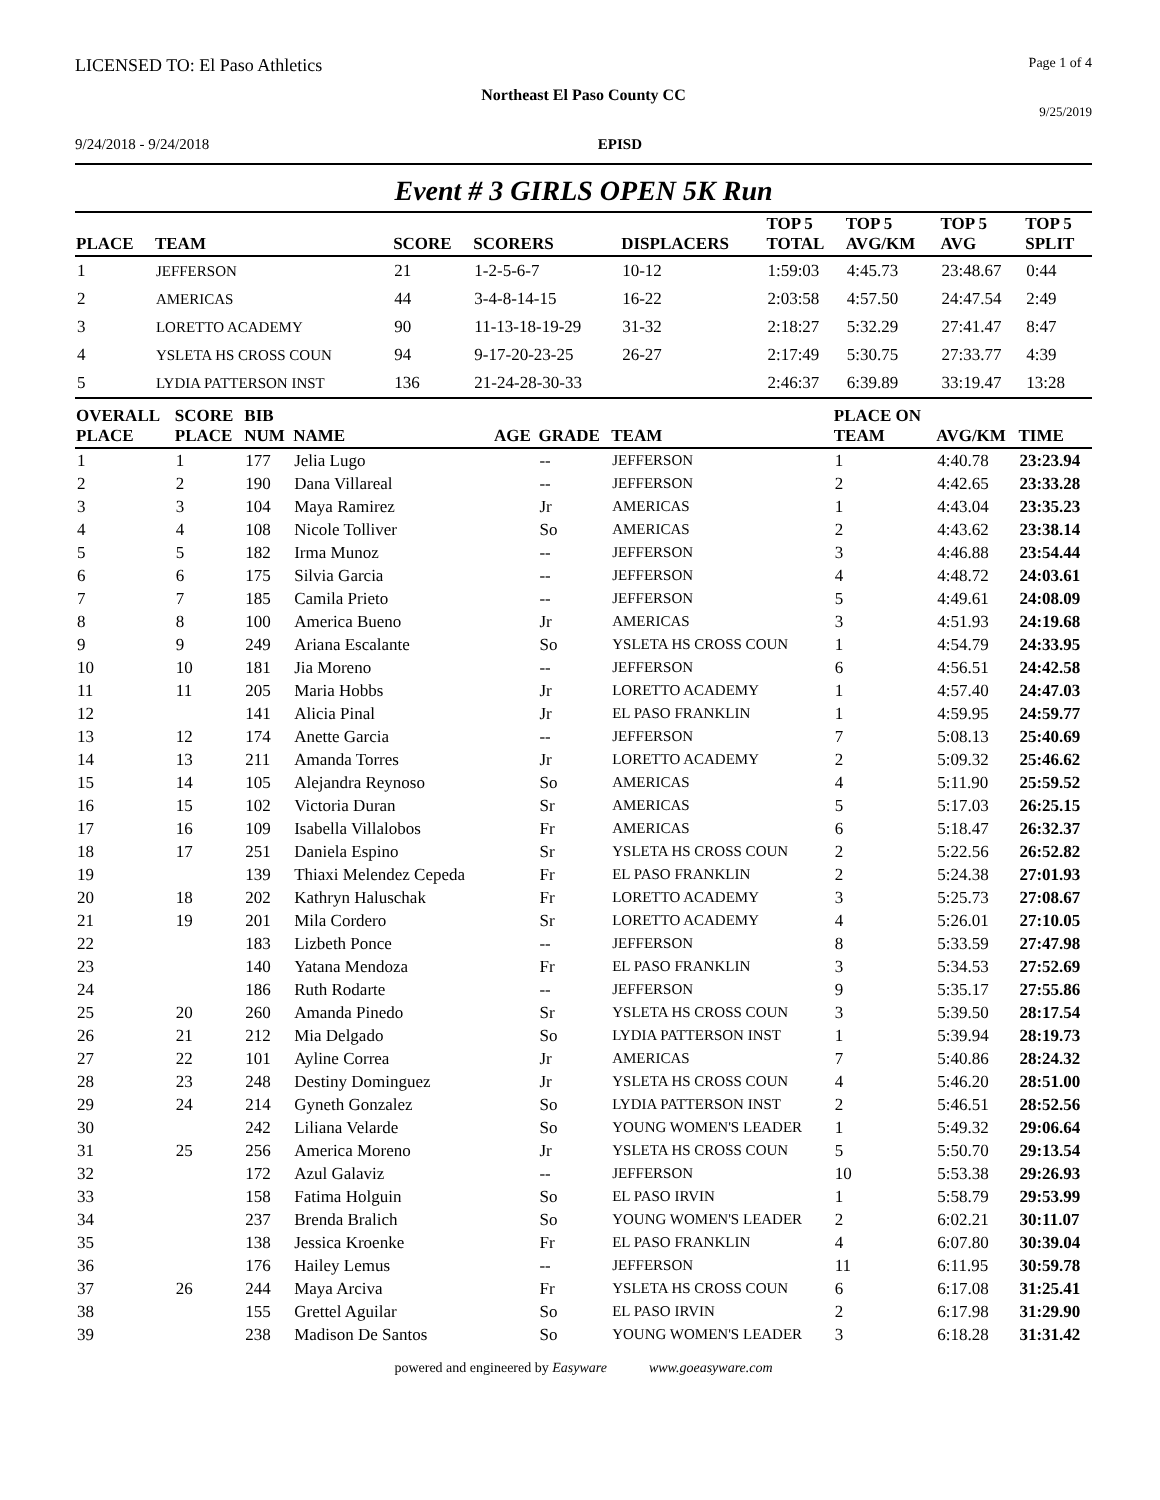LICENSED TO: El Paso Athletics Page 1 of 4
Northeast El Paso County CC
9/25/2019
9/24/2018 - 9/24/2018 EPISD
Event # 3 GIRLS OPEN 5K Run
| PLACE | TEAM | SCORE | SCORERS | DISPLACERS | TOP 5 TOTAL | TOP 5 AVG/KM | TOP 5 AVG | TOP 5 SPLIT |
| --- | --- | --- | --- | --- | --- | --- | --- | --- |
| 1 | JEFFERSON | 21 | 1-2-5-6-7 | 10-12 | 1:59:03 | 4:45.73 | 23:48.67 | 0:44 |
| 2 | AMERICAS | 44 | 3-4-8-14-15 | 16-22 | 2:03:58 | 4:57.50 | 24:47.54 | 2:49 |
| 3 | LORETTO ACADEMY | 90 | 11-13-18-19-29 | 31-32 | 2:18:27 | 5:32.29 | 27:41.47 | 8:47 |
| 4 | YSLETA HS CROSS COUN | 94 | 9-17-20-23-25 | 26-27 | 2:17:49 | 5:30.75 | 27:33.77 | 4:39 |
| 5 | LYDIA PATTERSON INST | 136 | 21-24-28-30-33 | | 2:46:37 | 6:39.89 | 33:19.47 | 13:28 |
| OVERALL PLACE | SCORE PLACE | BIB NUM | NAME | AGE | GRADE | TEAM | PLACE ON TEAM | AVG/KM | TIME |
| --- | --- | --- | --- | --- | --- | --- | --- | --- | --- |
| 1 | 1 | 177 | Jelia Lugo | | -- | JEFFERSON | 1 | 4:40.78 | 23:23.94 |
| 2 | 2 | 190 | Dana Villareal | | -- | JEFFERSON | 2 | 4:42.65 | 23:33.28 |
| 3 | 3 | 104 | Maya Ramirez | | Jr | AMERICAS | 1 | 4:43.04 | 23:35.23 |
| 4 | 4 | 108 | Nicole Tolliver | | So | AMERICAS | 2 | 4:43.62 | 23:38.14 |
| 5 | 5 | 182 | Irma Munoz | | -- | JEFFERSON | 3 | 4:46.88 | 23:54.44 |
| 6 | 6 | 175 | Silvia Garcia | | -- | JEFFERSON | 4 | 4:48.72 | 24:03.61 |
| 7 | 7 | 185 | Camila Prieto | | -- | JEFFERSON | 5 | 4:49.61 | 24:08.09 |
| 8 | 8 | 100 | America Bueno | | Jr | AMERICAS | 3 | 4:51.93 | 24:19.68 |
| 9 | 9 | 249 | Ariana Escalante | | So | YSLETA HS CROSS COUN | 1 | 4:54.79 | 24:33.95 |
| 10 | 10 | 181 | Jia Moreno | | -- | JEFFERSON | 6 | 4:56.51 | 24:42.58 |
| 11 | 11 | 205 | Maria Hobbs | | Jr | LORETTO ACADEMY | 1 | 4:57.40 | 24:47.03 |
| 12 | | 141 | Alicia Pinal | | Jr | EL PASO FRANKLIN | 1 | 4:59.95 | 24:59.77 |
| 13 | 12 | 174 | Anette Garcia | | -- | JEFFERSON | 7 | 5:08.13 | 25:40.69 |
| 14 | 13 | 211 | Amanda Torres | | Jr | LORETTO ACADEMY | 2 | 5:09.32 | 25:46.62 |
| 15 | 14 | 105 | Alejandra Reynoso | | So | AMERICAS | 4 | 5:11.90 | 25:59.52 |
| 16 | 15 | 102 | Victoria Duran | | Sr | AMERICAS | 5 | 5:17.03 | 26:25.15 |
| 17 | 16 | 109 | Isabella Villalobos | | Fr | AMERICAS | 6 | 5:18.47 | 26:32.37 |
| 18 | 17 | 251 | Daniela Espino | | Sr | YSLETA HS CROSS COUN | 2 | 5:22.56 | 26:52.82 |
| 19 | | 139 | Thiaxi Melendez Cepeda | | Fr | EL PASO FRANKLIN | 2 | 5:24.38 | 27:01.93 |
| 20 | 18 | 202 | Kathryn Haluschak | | Fr | LORETTO ACADEMY | 3 | 5:25.73 | 27:08.67 |
| 21 | 19 | 201 | Mila Cordero | | Sr | LORETTO ACADEMY | 4 | 5:26.01 | 27:10.05 |
| 22 | | 183 | Lizbeth Ponce | | -- | JEFFERSON | 8 | 5:33.59 | 27:47.98 |
| 23 | | 140 | Yatana Mendoza | | Fr | EL PASO FRANKLIN | 3 | 5:34.53 | 27:52.69 |
| 24 | | 186 | Ruth Rodarte | | -- | JEFFERSON | 9 | 5:35.17 | 27:55.86 |
| 25 | 20 | 260 | Amanda Pinedo | | Sr | YSLETA HS CROSS COUN | 3 | 5:39.50 | 28:17.54 |
| 26 | 21 | 212 | Mia Delgado | | So | LYDIA PATTERSON INST | 1 | 5:39.94 | 28:19.73 |
| 27 | 22 | 101 | Ayline Correa | | Jr | AMERICAS | 7 | 5:40.86 | 28:24.32 |
| 28 | 23 | 248 | Destiny Dominguez | | Jr | YSLETA HS CROSS COUN | 4 | 5:46.20 | 28:51.00 |
| 29 | 24 | 214 | Gyneth Gonzalez | | So | LYDIA PATTERSON INST | 2 | 5:46.51 | 28:52.56 |
| 30 | | 242 | Liliana Velarde | | So | YOUNG WOMEN'S LEADER | 1 | 5:49.32 | 29:06.64 |
| 31 | 25 | 256 | America Moreno | | Jr | YSLETA HS CROSS COUN | 5 | 5:50.70 | 29:13.54 |
| 32 | | 172 | Azul Galaviz | | -- | JEFFERSON | 10 | 5:53.38 | 29:26.93 |
| 33 | | 158 | Fatima Holguin | | So | EL PASO IRVIN | 1 | 5:58.79 | 29:53.99 |
| 34 | | 237 | Brenda Bralich | | So | YOUNG WOMEN'S LEADER | 2 | 6:02.21 | 30:11.07 |
| 35 | | 138 | Jessica Kroenke | | Fr | EL PASO FRANKLIN | 4 | 6:07.80 | 30:39.04 |
| 36 | | 176 | Hailey Lemus | | -- | JEFFERSON | 11 | 6:11.95 | 30:59.78 |
| 37 | 26 | 244 | Maya Arciva | | Fr | YSLETA HS CROSS COUN | 6 | 6:17.08 | 31:25.41 |
| 38 | | 155 | Grettel Aguilar | | So | EL PASO IRVIN | 2 | 6:17.98 | 31:29.90 |
| 39 | | 238 | Madison De Santos | | So | YOUNG WOMEN'S LEADER | 3 | 6:18.28 | 31:31.42 |
powered and engineered by Easyware www.goeasyware.com